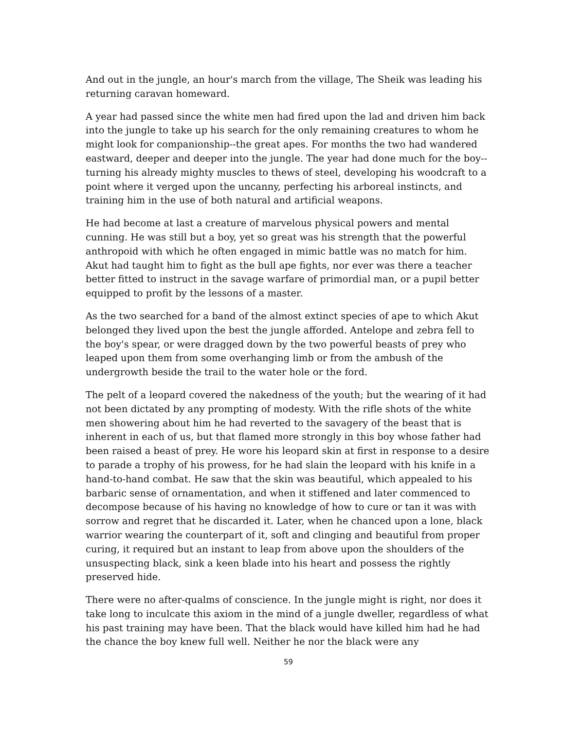And out in the jungle, an hour's march from the village, The Sheik was leading his returning caravan homeward.
A year had passed since the white men had fired upon the lad and driven him back into the jungle to take up his search for the only remaining creatures to whom he might look for companionship--the great apes. For months the two had wandered eastward, deeper and deeper into the jungle. The year had done much for the boy--turning his already mighty muscles to thews of steel, developing his woodcraft to a point where it verged upon the uncanny, perfecting his arboreal instincts, and training him in the use of both natural and artificial weapons.
He had become at last a creature of marvelous physical powers and mental cunning. He was still but a boy, yet so great was his strength that the powerful anthropoid with which he often engaged in mimic battle was no match for him. Akut had taught him to fight as the bull ape fights, nor ever was there a teacher better fitted to instruct in the savage warfare of primordial man, or a pupil better equipped to profit by the lessons of a master.
As the two searched for a band of the almost extinct species of ape to which Akut belonged they lived upon the best the jungle afforded. Antelope and zebra fell to the boy's spear, or were dragged down by the two powerful beasts of prey who leaped upon them from some overhanging limb or from the ambush of the undergrowth beside the trail to the water hole or the ford.
The pelt of a leopard covered the nakedness of the youth; but the wearing of it had not been dictated by any prompting of modesty. With the rifle shots of the white men showering about him he had reverted to the savagery of the beast that is inherent in each of us, but that flamed more strongly in this boy whose father had been raised a beast of prey. He wore his leopard skin at first in response to a desire to parade a trophy of his prowess, for he had slain the leopard with his knife in a hand-to-hand combat. He saw that the skin was beautiful, which appealed to his barbaric sense of ornamentation, and when it stiffened and later commenced to decompose because of his having no knowledge of how to cure or tan it was with sorrow and regret that he discarded it. Later, when he chanced upon a lone, black warrior wearing the counterpart of it, soft and clinging and beautiful from proper curing, it required but an instant to leap from above upon the shoulders of the unsuspecting black, sink a keen blade into his heart and possess the rightly preserved hide.
There were no after-qualms of conscience. In the jungle might is right, nor does it take long to inculcate this axiom in the mind of a jungle dweller, regardless of what his past training may have been. That the black would have killed him had he had the chance the boy knew full well. Neither he nor the black were any
59